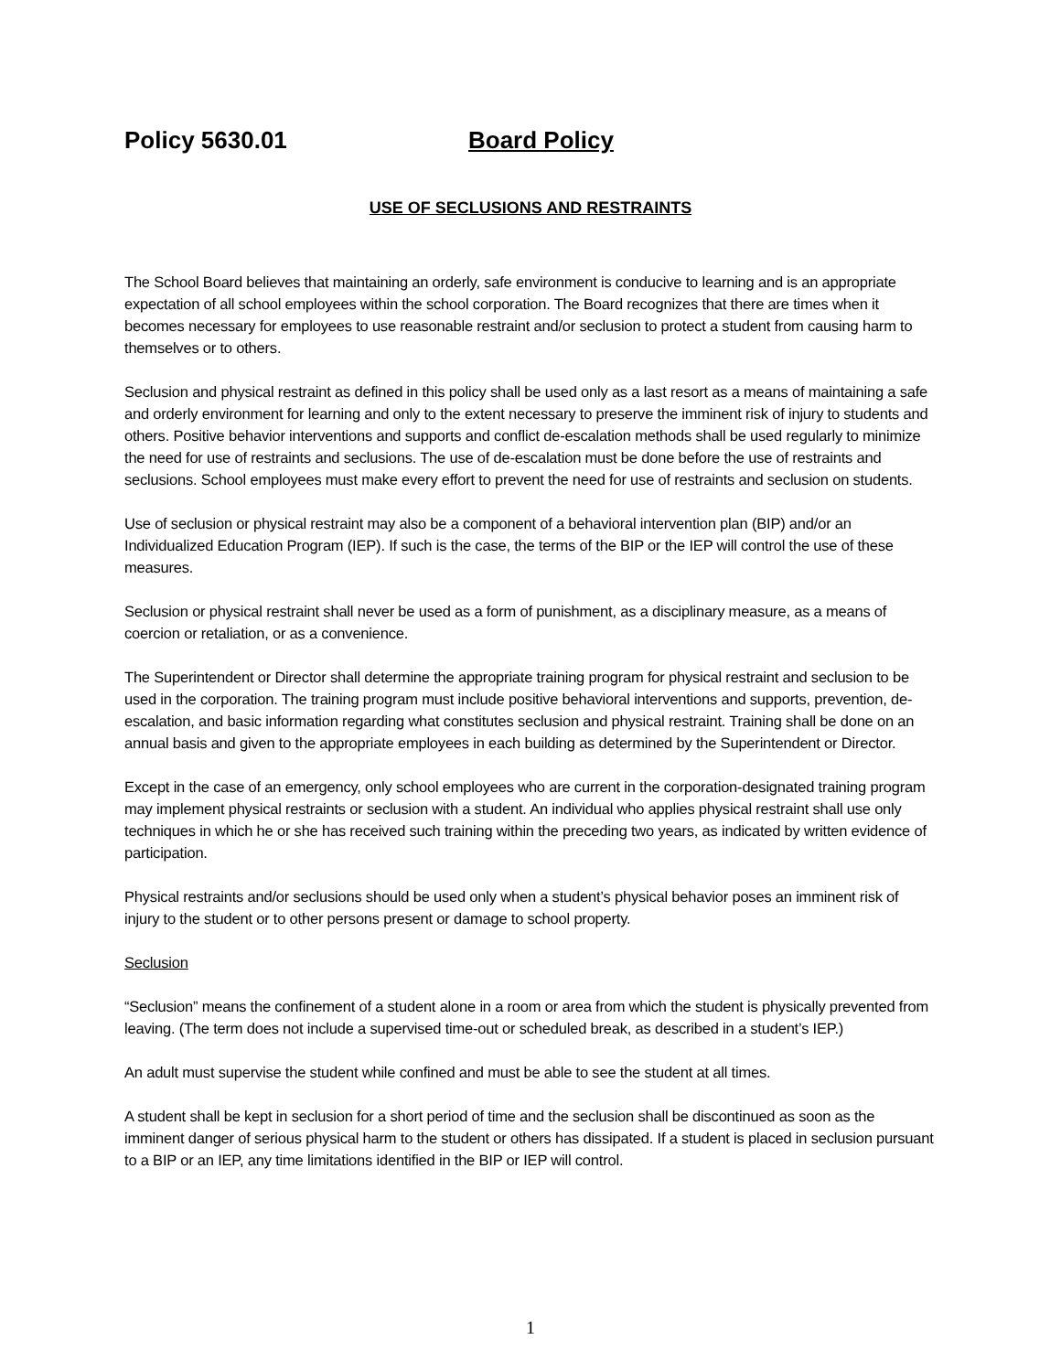Policy 5630.01 Board Policy
USE OF SECLUSIONS AND RESTRAINTS
The School Board believes that maintaining an orderly, safe environment is conducive to learning and is an appropriate expectation of all school employees within the school corporation. The Board recognizes that there are times when it becomes necessary for employees to use reasonable restraint and/or seclusion to protect a student from causing harm to themselves or to others.
Seclusion and physical restraint as defined in this policy shall be used only as a last resort as a means of maintaining a safe and orderly environment for learning and only to the extent necessary to preserve the imminent risk of injury to students and others. Positive behavior interventions and supports and conflict de-escalation methods shall be used regularly to minimize the need for use of restraints and seclusions. The use of de-escalation must be done before the use of restraints and seclusions. School employees must make every effort to prevent the need for use of restraints and seclusion on students.
Use of seclusion or physical restraint may also be a component of a behavioral intervention plan (BIP) and/or an Individualized Education Program (IEP). If such is the case, the terms of the BIP or the IEP will control the use of these measures.
Seclusion or physical restraint shall never be used as a form of punishment, as a disciplinary measure, as a means of coercion or retaliation, or as a convenience.
The Superintendent or Director shall determine the appropriate training program for physical restraint and seclusion to be used in the corporation. The training program must include positive behavioral interventions and supports, prevention, de-escalation, and basic information regarding what constitutes seclusion and physical restraint. Training shall be done on an annual basis and given to the appropriate employees in each building as determined by the Superintendent or Director.
Except in the case of an emergency, only school employees who are current in the corporation-designated training program may implement physical restraints or seclusion with a student. An individual who applies physical restraint shall use only techniques in which he or she has received such training within the preceding two years, as indicated by written evidence of participation.
Physical restraints and/or seclusions should be used only when a student’s physical behavior poses an imminent risk of injury to the student or to other persons present or damage to school property.
Seclusion
“Seclusion” means the confinement of a student alone in a room or area from which the student is physically prevented from leaving. (The term does not include a supervised time-out or scheduled break, as described in a student’s IEP.)
An adult must supervise the student while confined and must be able to see the student at all times.
A student shall be kept in seclusion for a short period of time and the seclusion shall be discontinued as soon as the imminent danger of serious physical harm to the student or others has dissipated. If a student is placed in seclusion pursuant to a BIP or an IEP, any time limitations identified in the BIP or IEP will control.
1